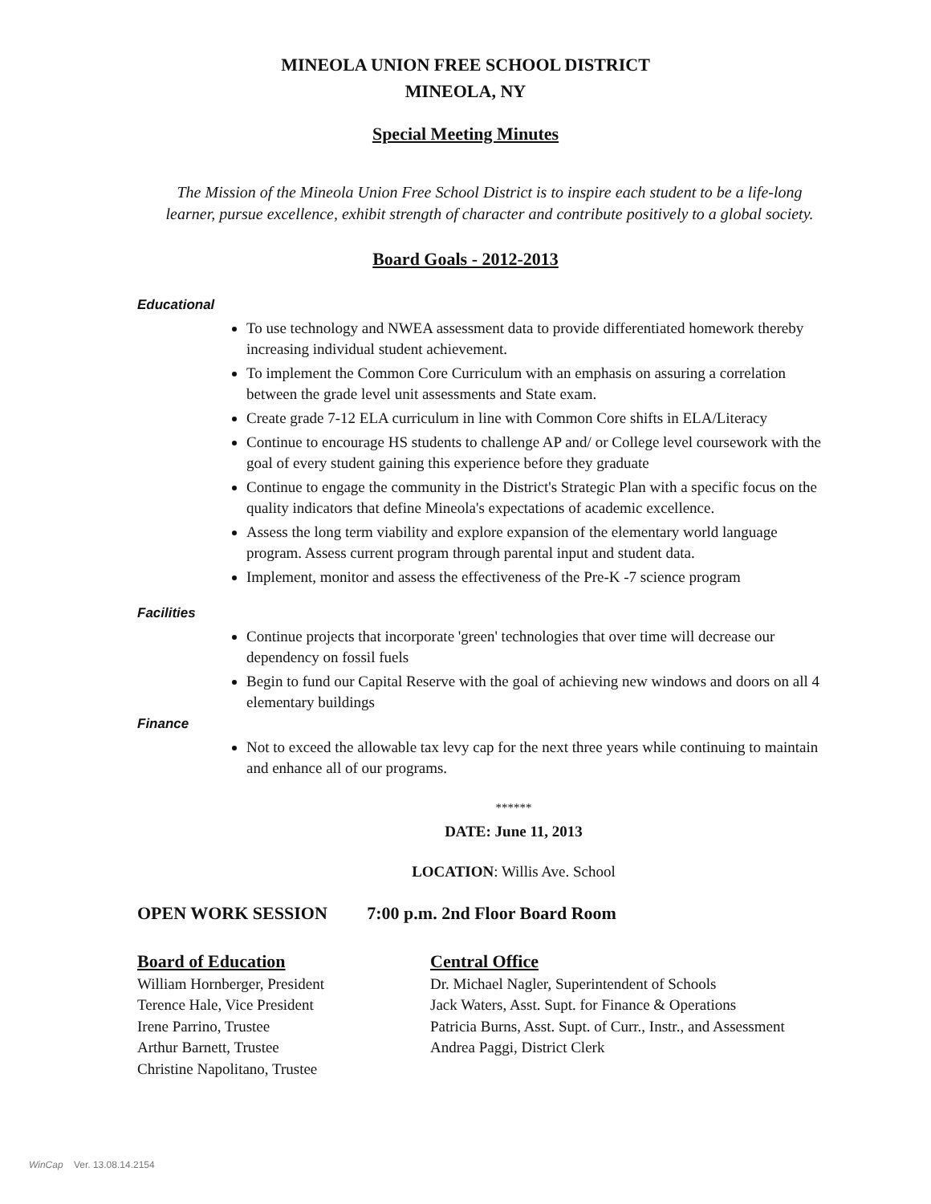MINEOLA UNION FREE SCHOOL DISTRICT
MINEOLA, NY
Special Meeting Minutes
The Mission of the Mineola Union Free School District is to inspire each student to be a life-long
learner, pursue excellence, exhibit strength of character and contribute positively to a global society.
Board Goals - 2012-2013
Educational
To use technology and NWEA assessment data to provide differentiated homework thereby increasing individual student achievement.
To implement the Common Core Curriculum with an emphasis on assuring a correlation between the grade level unit assessments and State exam.
Create grade 7-12 ELA curriculum in line with Common Core shifts in ELA/Literacy
Continue to encourage HS students to challenge AP and/ or College level coursework with the goal of every student gaining this experience before they graduate
Continue to engage the community in the District's Strategic Plan with a specific focus on the quality indicators that define Mineola's expectations of academic excellence.
Assess the long term viability and explore expansion of the elementary world language program. Assess current program through parental input and student data.
Implement, monitor and assess the effectiveness of the Pre-K -7 science program
Facilities
Continue projects that incorporate 'green' technologies that over time will decrease our dependency on fossil fuels
Begin to fund our Capital Reserve with the goal of achieving new windows and doors on all 4 elementary buildings
Finance
Not to exceed the allowable tax levy cap for the next three years while continuing to maintain and enhance all of our programs.
******
DATE: June 11, 2013
LOCATION: Willis Ave. School
OPEN WORK SESSION 7:00 p.m. 2nd Floor Board Room
Board of Education
William Hornberger, President
Terence Hale, Vice President
Irene Parrino, Trustee
Arthur Barnett, Trustee
Christine Napolitano, Trustee
Central Office
Dr. Michael Nagler, Superintendent of Schools
Jack Waters, Asst. Supt. for Finance & Operations
Patricia Burns, Asst. Supt. of Curr., Instr., and Assessment
Andrea Paggi, District Clerk
WinCap Ver. 13.08.14.2154